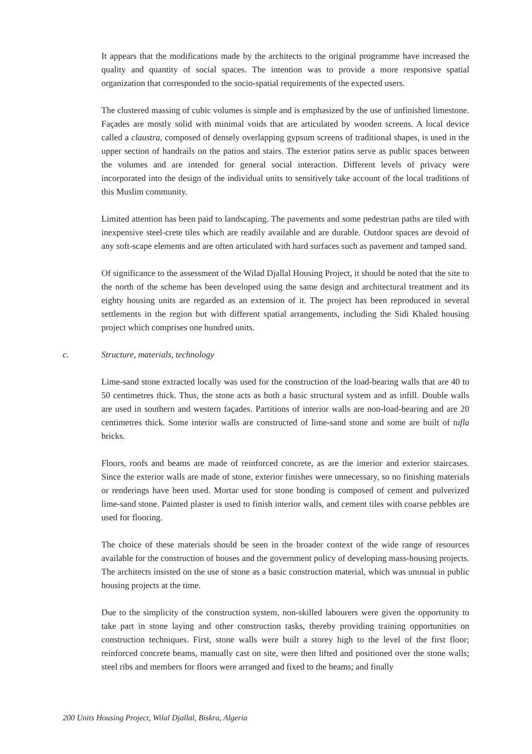It appears that the modifications made by the architects to the original programme have increased the quality and quantity of social spaces. The intention was to provide a more responsive spatial organization that corresponded to the socio-spatial requirements of the expected users.
The clustered massing of cubic volumes is simple and is emphasized by the use of unfinished limestone. Façades are mostly solid with minimal voids that are articulated by wooden screens. A local device called a claustra, composed of densely overlapping gypsum screens of traditional shapes, is used in the upper section of handrails on the patios and stairs. The exterior patios serve as public spaces between the volumes and are intended for general social interaction. Different levels of privacy were incorporated into the design of the individual units to sensitively take account of the local traditions of this Muslim community.
Limited attention has been paid to landscaping. The pavements and some pedestrian paths are tiled with inexpensive steel-crete tiles which are readily available and are durable. Outdoor spaces are devoid of any soft-scape elements and are often articulated with hard surfaces such as pavement and tamped sand.
Of significance to the assessment of the Wilad Djallal Housing Project, it should be noted that the site to the north of the scheme has been developed using the same design and architectural treatment and its eighty housing units are regarded as an extension of it. The project has been reproduced in several settlements in the region but with different spatial arrangements, including the Sidi Khaled housing project which comprises one hundred units.
c. Structure, materials, technology
Lime-sand stone extracted locally was used for the construction of the load-bearing walls that are 40 to 50 centimetres thick. Thus, the stone acts as both a basic structural system and as infill. Double walls are used in southern and western façades. Partitions of interior walls are non-load-bearing and are 20 centimetres thick. Some interior walls are constructed of lime-sand stone and some are built of tufla bricks.
Floors, roofs and beams are made of reinforced concrete, as are the interior and exterior staircases. Since the exterior walls are made of stone, exterior finishes were unnecessary, so no finishing materials or renderings have been used. Mortar used for stone bonding is composed of cement and pulverized lime-sand stone. Painted plaster is used to finish interior walls, and cement tiles with coarse pebbles are used for flooring.
The choice of these materials should be seen in the broader context of the wide range of resources available for the construction of houses and the government policy of developing mass-housing projects. The architects insisted on the use of stone as a basic construction material, which was unusual in public housing projects at the time.
Due to the simplicity of the construction system, non-skilled labourers were given the opportunity to take part in stone laying and other construction tasks, thereby providing training opportunities on construction techniques. First, stone walls were built a storey high to the level of the first floor; reinforced concrete beams, manually cast on site, were then lifted and positioned over the stone walls; steel ribs and members for floors were arranged and fixed to the beams; and finally
200 Units Housing Project, Wilal Djallal, Biskra, Algeria